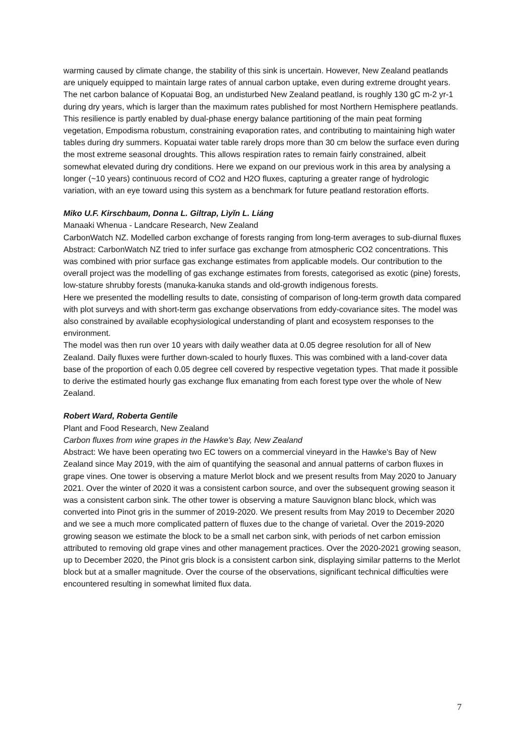warming caused by climate change, the stability of this sink is uncertain. However, New Zealand peatlands are uniquely equipped to maintain large rates of annual carbon uptake, even during extreme drought years. The net carbon balance of Kopuatai Bog, an undisturbed New Zealand peatland, is roughly 130 gC m-2 yr-1 during dry years, which is larger than the maximum rates published for most Northern Hemisphere peatlands. This resilience is partly enabled by dual-phase energy balance partitioning of the main peat forming vegetation, Empodisma robustum, constraining evaporation rates, and contributing to maintaining high water tables during dry summers. Kopuatai water table rarely drops more than 30 cm below the surface even during the most extreme seasonal droughts. This allows respiration rates to remain fairly constrained, albeit somewhat elevated during dry conditions. Here we expand on our previous work in this area by analysing a longer (~10 years) continuous record of CO2 and H2O fluxes, capturing a greater range of hydrologic variation, with an eye toward using this system as a benchmark for future peatland restoration efforts.
Miko U.F. Kirschbaum, Donna L. Giltrap, Lìyǐn L. Liáng
Manaaki Whenua - Landcare Research, New Zealand
CarbonWatch NZ. Modelled carbon exchange of forests ranging from long-term averages to sub-diurnal fluxes
Abstract: CarbonWatch NZ tried to infer surface gas exchange from atmospheric CO2 concentrations. This was combined with prior surface gas exchange estimates from applicable models. Our contribution to the overall project was the modelling of gas exchange estimates from forests, categorised as exotic (pine) forests, low-stature shrubby forests (manuka-kanuka stands and old-growth indigenous forests.
Here we presented the modelling results to date, consisting of comparison of long-term growth data compared with plot surveys and with short-term gas exchange observations from eddy-covariance sites. The model was also constrained by available ecophysiological understanding of plant and ecosystem responses to the environment.
The model was then run over 10 years with daily weather data at 0.05 degree resolution for all of New Zealand. Daily fluxes were further down-scaled to hourly fluxes. This was combined with a land-cover data base of the proportion of each 0.05 degree cell covered by respective vegetation types. That made it possible to derive the estimated hourly gas exchange flux emanating from each forest type over the whole of New Zealand.
Robert Ward, Roberta Gentile
Plant and Food Research, New Zealand
Carbon fluxes from wine grapes in the Hawke's Bay, New Zealand
Abstract: We have been operating two EC towers on a commercial vineyard in the Hawke's Bay of New Zealand since May 2019, with the aim of quantifying the seasonal and annual patterns of carbon fluxes in grape vines. One tower is observing a mature Merlot block and we present results from May 2020 to January 2021. Over the winter of 2020 it was a consistent carbon source, and over the subsequent growing season it was a consistent carbon sink. The other tower is observing a mature Sauvignon blanc block, which was converted into Pinot gris in the summer of 2019-2020. We present results from May 2019 to December 2020 and we see a much more complicated pattern of fluxes due to the change of varietal. Over the 2019-2020 growing season we estimate the block to be a small net carbon sink, with periods of net carbon emission attributed to removing old grape vines and other management practices. Over the 2020-2021 growing season, up to December 2020, the Pinot gris block is a consistent carbon sink, displaying similar patterns to the Merlot block but at a smaller magnitude. Over the course of the observations, significant technical difficulties were encountered resulting in somewhat limited flux data.
7